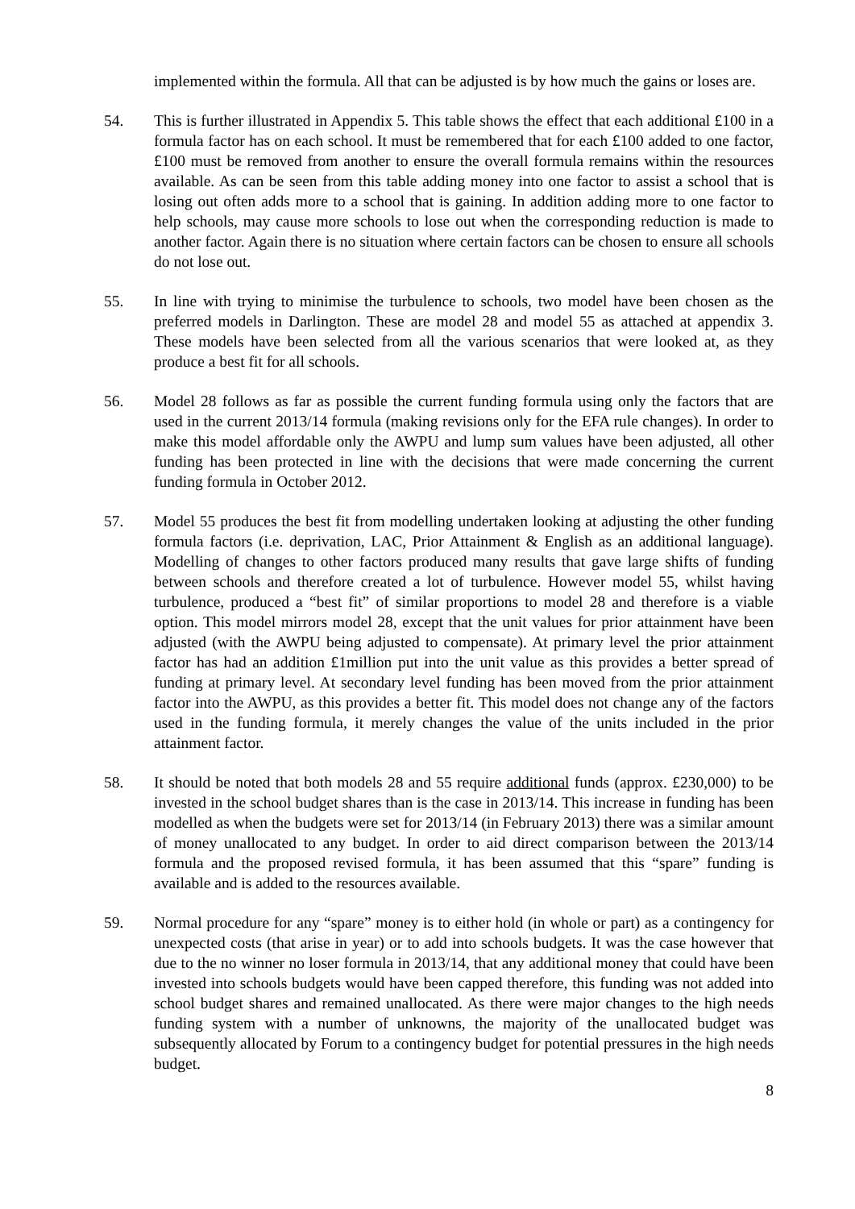implemented within the formula. All that can be adjusted is by how much the gains or loses are.
54. This is further illustrated in Appendix 5. This table shows the effect that each additional £100 in a formula factor has on each school. It must be remembered that for each £100 added to one factor, £100 must be removed from another to ensure the overall formula remains within the resources available. As can be seen from this table adding money into one factor to assist a school that is losing out often adds more to a school that is gaining. In addition adding more to one factor to help schools, may cause more schools to lose out when the corresponding reduction is made to another factor. Again there is no situation where certain factors can be chosen to ensure all schools do not lose out.
55. In line with trying to minimise the turbulence to schools, two model have been chosen as the preferred models in Darlington. These are model 28 and model 55 as attached at appendix 3. These models have been selected from all the various scenarios that were looked at, as they produce a best fit for all schools.
56. Model 28 follows as far as possible the current funding formula using only the factors that are used in the current 2013/14 formula (making revisions only for the EFA rule changes). In order to make this model affordable only the AWPU and lump sum values have been adjusted, all other funding has been protected in line with the decisions that were made concerning the current funding formula in October 2012.
57. Model 55 produces the best fit from modelling undertaken looking at adjusting the other funding formula factors (i.e. deprivation, LAC, Prior Attainment & English as an additional language). Modelling of changes to other factors produced many results that gave large shifts of funding between schools and therefore created a lot of turbulence. However model 55, whilst having turbulence, produced a “best fit” of similar proportions to model 28 and therefore is a viable option. This model mirrors model 28, except that the unit values for prior attainment have been adjusted (with the AWPU being adjusted to compensate). At primary level the prior attainment factor has had an addition £1million put into the unit value as this provides a better spread of funding at primary level. At secondary level funding has been moved from the prior attainment factor into the AWPU, as this provides a better fit. This model does not change any of the factors used in the funding formula, it merely changes the value of the units included in the prior attainment factor.
58. It should be noted that both models 28 and 55 require additional funds (approx. £230,000) to be invested in the school budget shares than is the case in 2013/14. This increase in funding has been modelled as when the budgets were set for 2013/14 (in February 2013) there was a similar amount of money unallocated to any budget. In order to aid direct comparison between the 2013/14 formula and the proposed revised formula, it has been assumed that this “spare” funding is available and is added to the resources available.
59. Normal procedure for any “spare” money is to either hold (in whole or part) as a contingency for unexpected costs (that arise in year) or to add into schools budgets. It was the case however that due to the no winner no loser formula in 2013/14, that any additional money that could have been invested into schools budgets would have been capped therefore, this funding was not added into school budget shares and remained unallocated. As there were major changes to the high needs funding system with a number of unknowns, the majority of the unallocated budget was subsequently allocated by Forum to a contingency budget for potential pressures in the high needs budget.
8